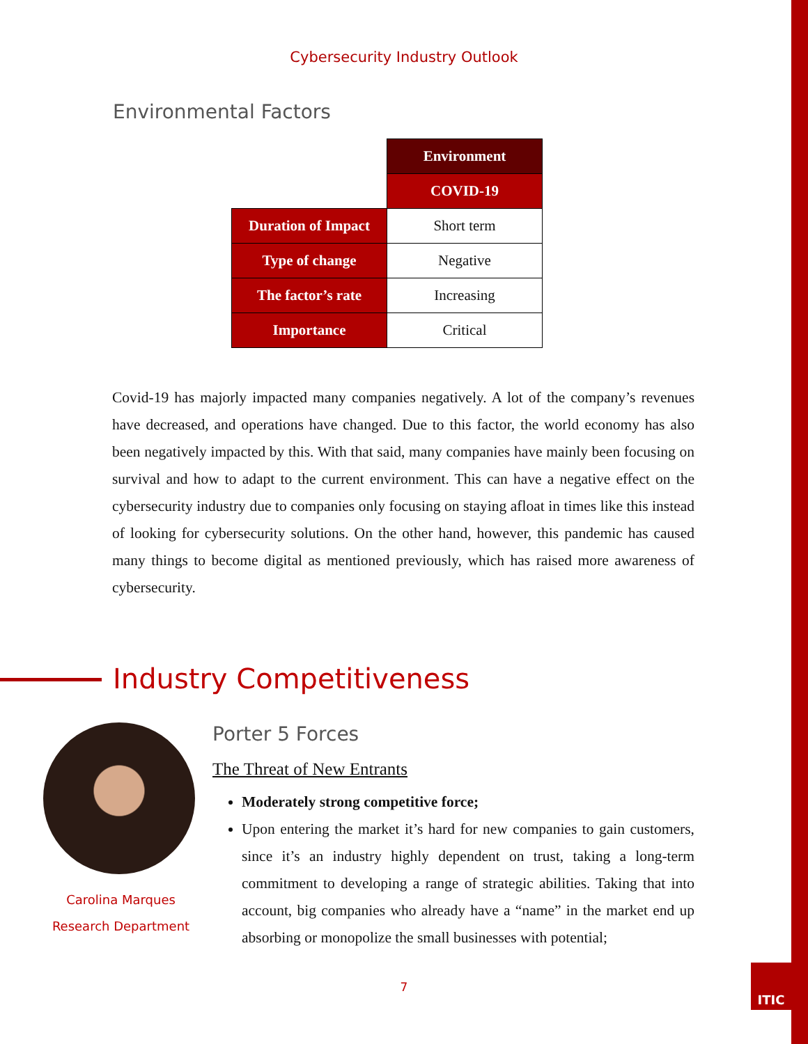Cybersecurity Industry Outlook
Environmental Factors
| | Environment |
| | COVID-19 |
| Duration of Impact | Short term |
| Type of change | Negative |
| The factor’s rate | Increasing |
| Importance | Critical |
Covid-19 has majorly impacted many companies negatively. A lot of the company’s revenues have decreased, and operations have changed. Due to this factor, the world economy has also been negatively impacted by this. With that said, many companies have mainly been focusing on survival and how to adapt to the current environment. This can have a negative effect on the cybersecurity industry due to companies only focusing on staying afloat in times like this instead of looking for cybersecurity solutions. On the other hand, however, this pandemic has caused many things to become digital as mentioned previously, which has raised more awareness of cybersecurity.
Industry Competitiveness
Carolina Marques
Research Department
Porter 5 Forces
The Threat of New Entrants
Moderately strong competitive force;
Upon entering the market it’s hard for new companies to gain customers, since it’s an industry highly dependent on trust, taking a long-term commitment to developing a range of strategic abilities. Taking that into account, big companies who already have a “name” in the market end up absorbing or monopolize the small businesses with potential;
7
ITIC